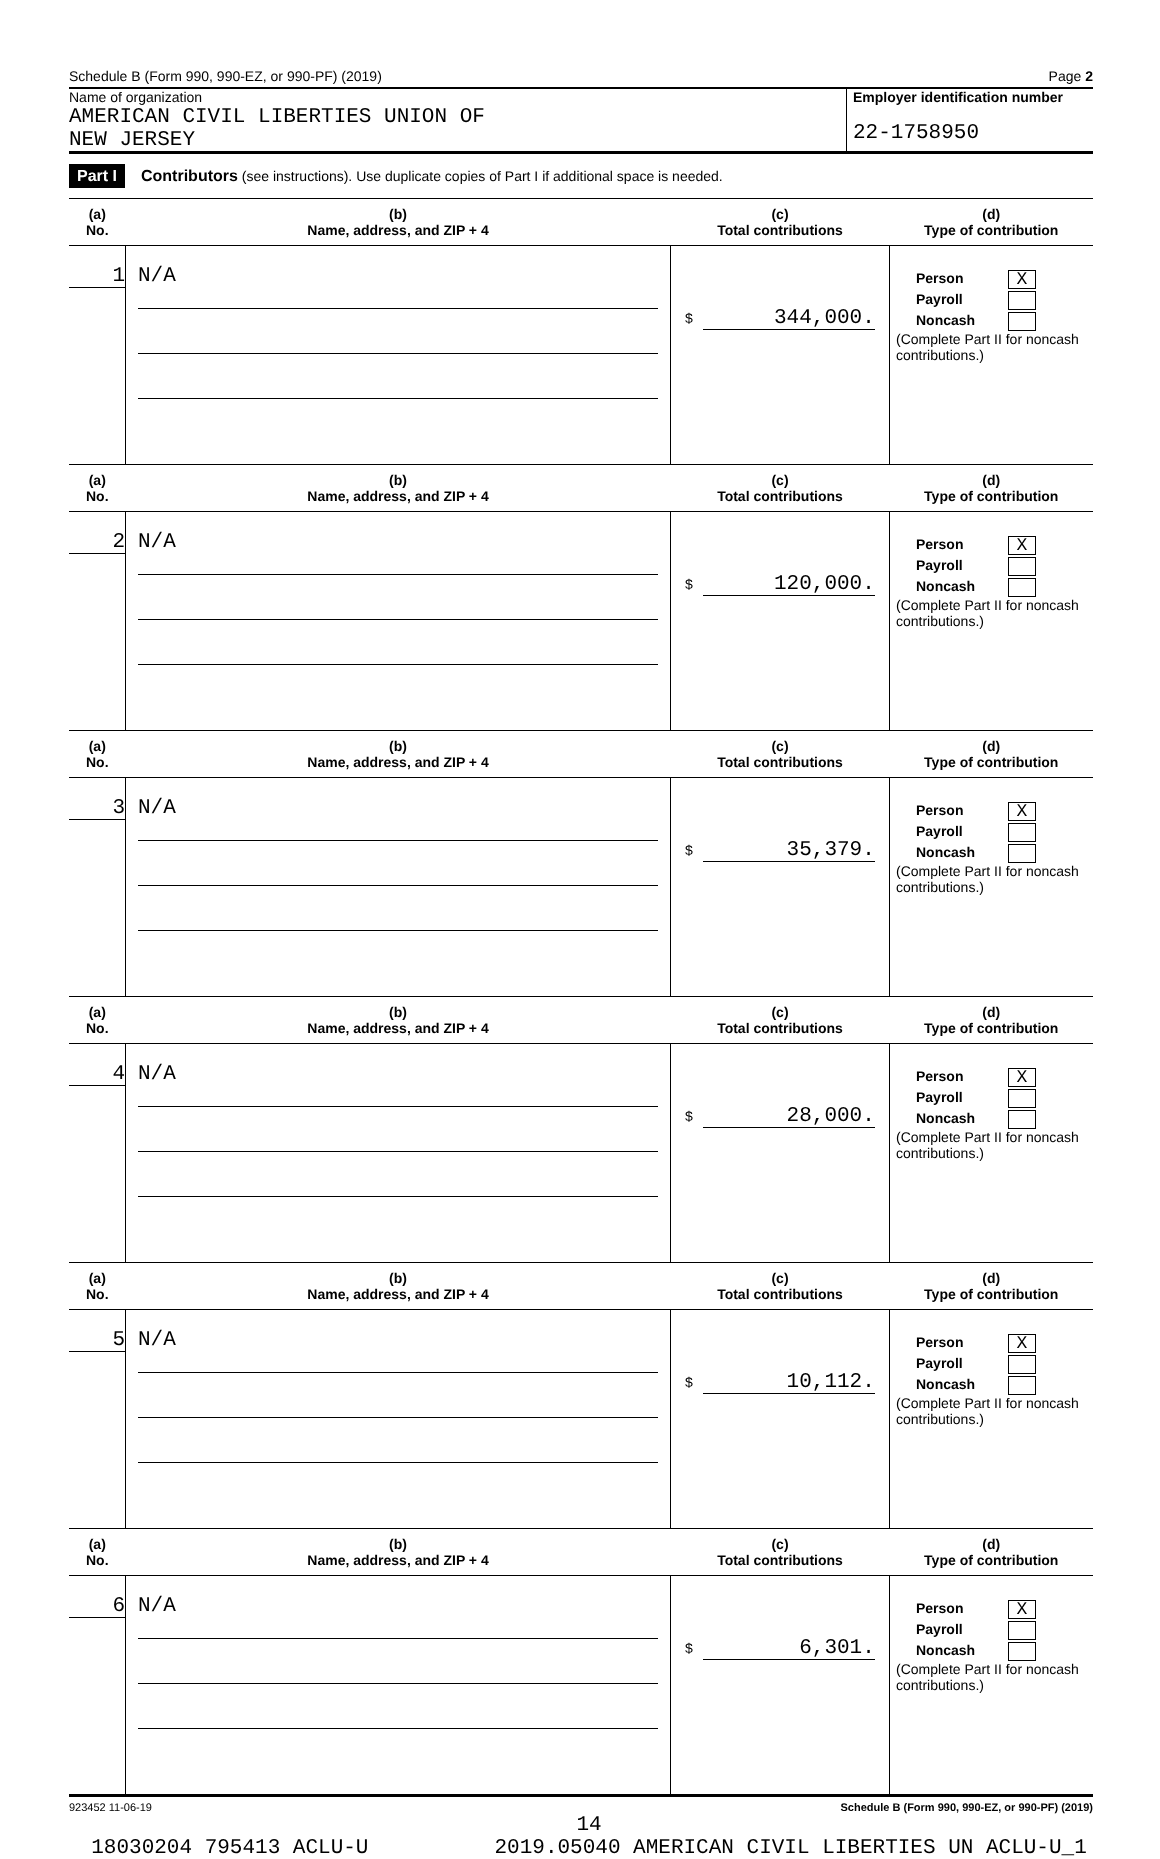Schedule B (Form 990, 990-EZ, or 990-PF) (2019) Page 2
Name of organization
AMERICAN CIVIL LIBERTIES UNION OF
NEW JERSEY
Employer identification number
22-1758950
Part I Contributors (see instructions). Use duplicate copies of Part I if additional space is needed.
| (a) No. | (b) Name, address, and ZIP + 4 | (c) Total contributions | (d) Type of contribution |
| --- | --- | --- | --- |
| 1 | N/A | $ 344,000. | Person X Payroll Noncash (Complete Part II for noncash contributions.) |
| (a) No. | (b) Name, address, and ZIP + 4 | (c) Total contributions | (d) Type of contribution |
| 2 | N/A | $ 120,000. | Person X Payroll Noncash (Complete Part II for noncash contributions.) |
| (a) No. | (b) Name, address, and ZIP + 4 | (c) Total contributions | (d) Type of contribution |
| 3 | N/A | $ 35,379. | Person X Payroll Noncash (Complete Part II for noncash contributions.) |
| (a) No. | (b) Name, address, and ZIP + 4 | (c) Total contributions | (d) Type of contribution |
| 4 | N/A | $ 28,000. | Person X Payroll Noncash (Complete Part II for noncash contributions.) |
| (a) No. | (b) Name, address, and ZIP + 4 | (c) Total contributions | (d) Type of contribution |
| 5 | N/A | $ 10,112. | Person X Payroll Noncash (Complete Part II for noncash contributions.) |
| (a) No. | (b) Name, address, and ZIP + 4 | (c) Total contributions | (d) Type of contribution |
| 6 | N/A | $ 6,301. | Person X Payroll Noncash (Complete Part II for noncash contributions.) |
923452 11-06-19 Schedule B (Form 990, 990-EZ, or 990-PF) (2019)
14
18030204 795413 ACLU-U 2019.05040 AMERICAN CIVIL LIBERTIES UN ACLU-U_1